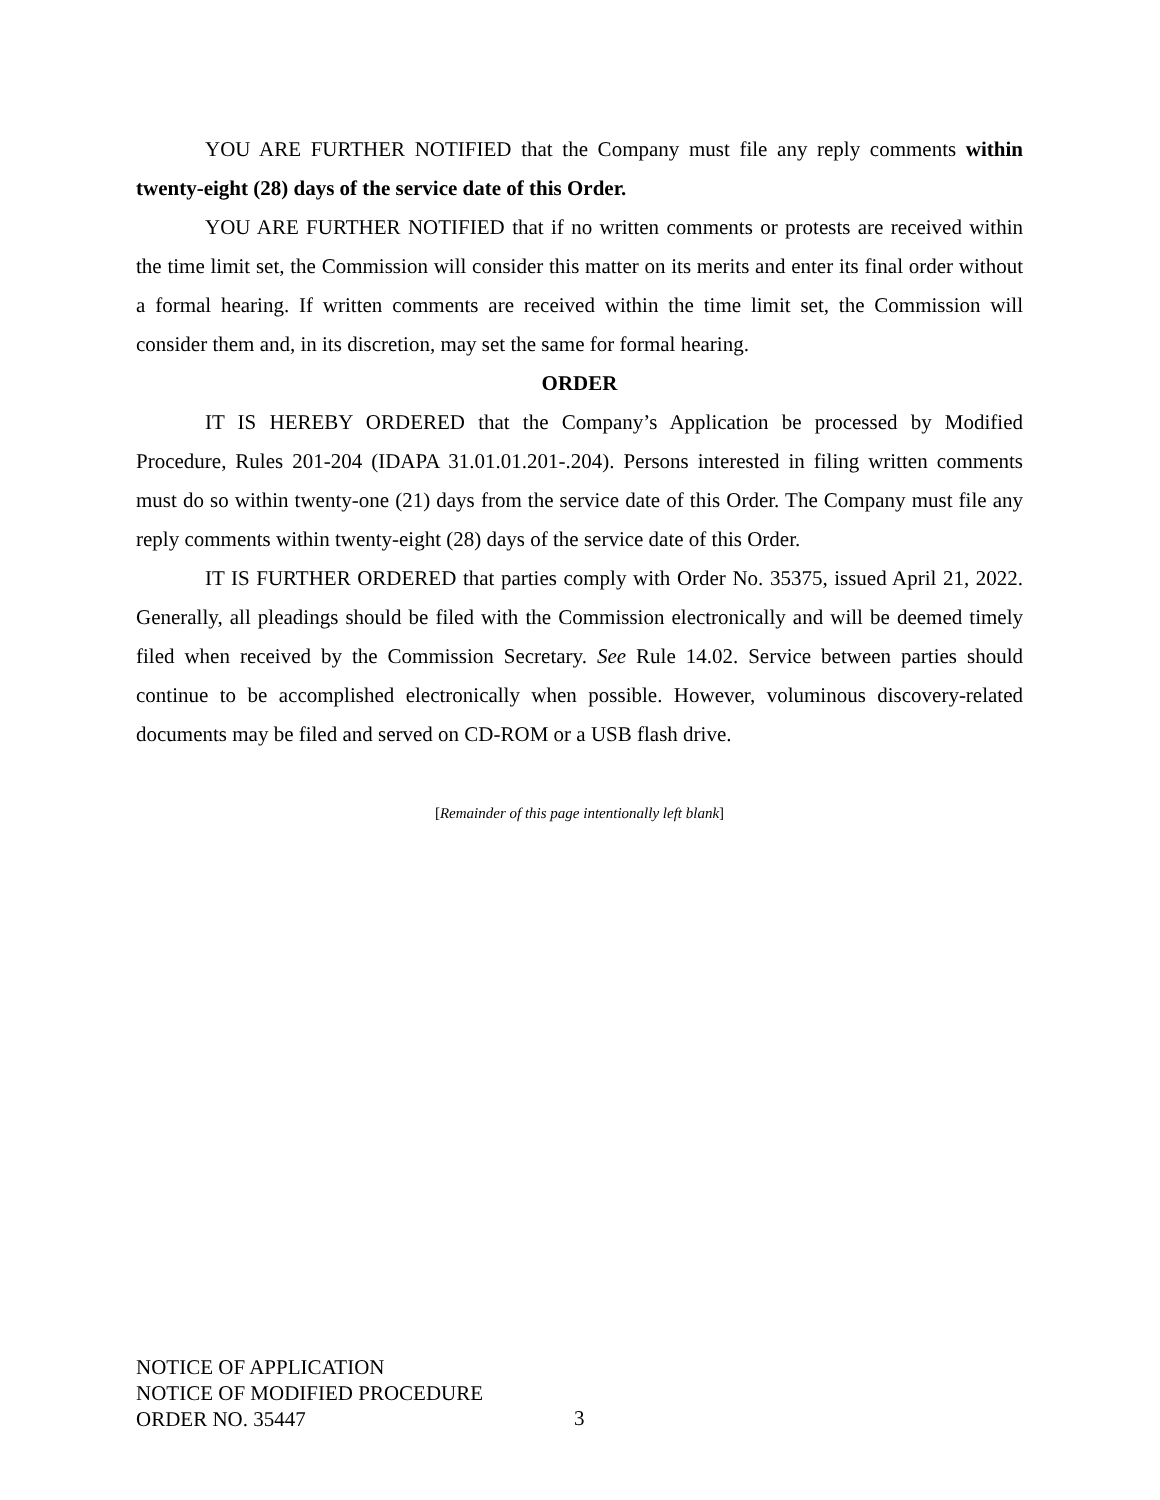YOU ARE FURTHER NOTIFIED that the Company must file any reply comments within twenty-eight (28) days of the service date of this Order.
YOU ARE FURTHER NOTIFIED that if no written comments or protests are received within the time limit set, the Commission will consider this matter on its merits and enter its final order without a formal hearing. If written comments are received within the time limit set, the Commission will consider them and, in its discretion, may set the same for formal hearing.
ORDER
IT IS HEREBY ORDERED that the Company’s Application be processed by Modified Procedure, Rules 201-204 (IDAPA 31.01.01.201-.204). Persons interested in filing written comments must do so within twenty-one (21) days from the service date of this Order. The Company must file any reply comments within twenty-eight (28) days of the service date of this Order.
IT IS FURTHER ORDERED that parties comply with Order No. 35375, issued April 21, 2022. Generally, all pleadings should be filed with the Commission electronically and will be deemed timely filed when received by the Commission Secretary. See Rule 14.02. Service between parties should continue to be accomplished electronically when possible. However, voluminous discovery-related documents may be filed and served on CD-ROM or a USB flash drive.
[Remainder of this page intentionally left blank]
NOTICE OF APPLICATION
NOTICE OF MODIFIED PROCEDURE
ORDER NO. 35447
3